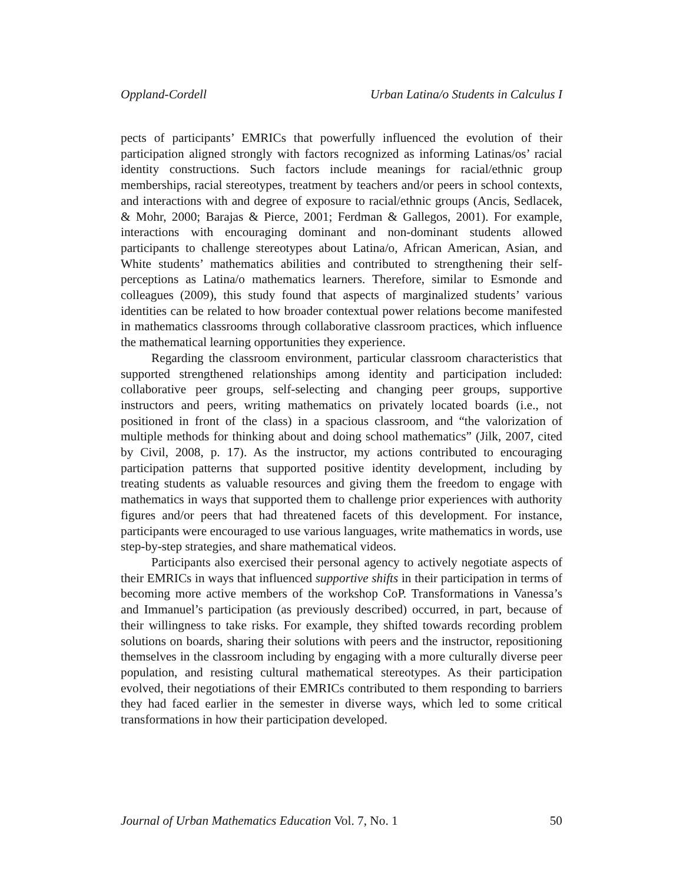Oppland-Cordell Urban Latina/o Students in Calculus I
pects of participants’ EMRICs that powerfully influenced the evolution of their participation aligned strongly with factors recognized as informing Latinas/os’ racial identity constructions. Such factors include meanings for racial/ethnic group memberships, racial stereotypes, treatment by teachers and/or peers in school contexts, and interactions with and degree of exposure to racial/ethnic groups (Ancis, Sedlacek, & Mohr, 2000; Barajas & Pierce, 2001; Ferdman & Gallegos, 2001). For example, interactions with encouraging dominant and non-dominant students allowed participants to challenge stereotypes about Latina/o, African American, Asian, and White students’ mathematics abilities and contributed to strengthening their self-perceptions as Latina/o mathematics learners. Therefore, similar to Esmonde and colleagues (2009), this study found that aspects of marginalized students’ various identities can be related to how broader contextual power relations become manifested in mathematics classrooms through collaborative classroom practices, which influence the mathematical learning opportunities they experience.
Regarding the classroom environment, particular classroom characteristics that supported strengthened relationships among identity and participation included: collaborative peer groups, self-selecting and changing peer groups, supportive instructors and peers, writing mathematics on privately located boards (i.e., not positioned in front of the class) in a spacious classroom, and “the valorization of multiple methods for thinking about and doing school mathematics” (Jilk, 2007, cited by Civil, 2008, p. 17). As the instructor, my actions contributed to encouraging participation patterns that supported positive identity development, including by treating students as valuable resources and giving them the freedom to engage with mathematics in ways that supported them to challenge prior experiences with authority figures and/or peers that had threatened facets of this development. For instance, participants were encouraged to use various languages, write mathematics in words, use step-by-step strategies, and share mathematical videos.
Participants also exercised their personal agency to actively negotiate aspects of their EMRICs in ways that influenced supportive shifts in their participation in terms of becoming more active members of the workshop CoP. Transformations in Vanessa’s and Immanuel’s participation (as previously described) occurred, in part, because of their willingness to take risks. For example, they shifted towards recording problem solutions on boards, sharing their solutions with peers and the instructor, repositioning themselves in the classroom including by engaging with a more culturally diverse peer population, and resisting cultural mathematical stereotypes. As their participation evolved, their negotiations of their EMRICs contributed to them responding to barriers they had faced earlier in the semester in diverse ways, which led to some critical transformations in how their participation developed.
Journal of Urban Mathematics Education Vol. 7, No. 1 50